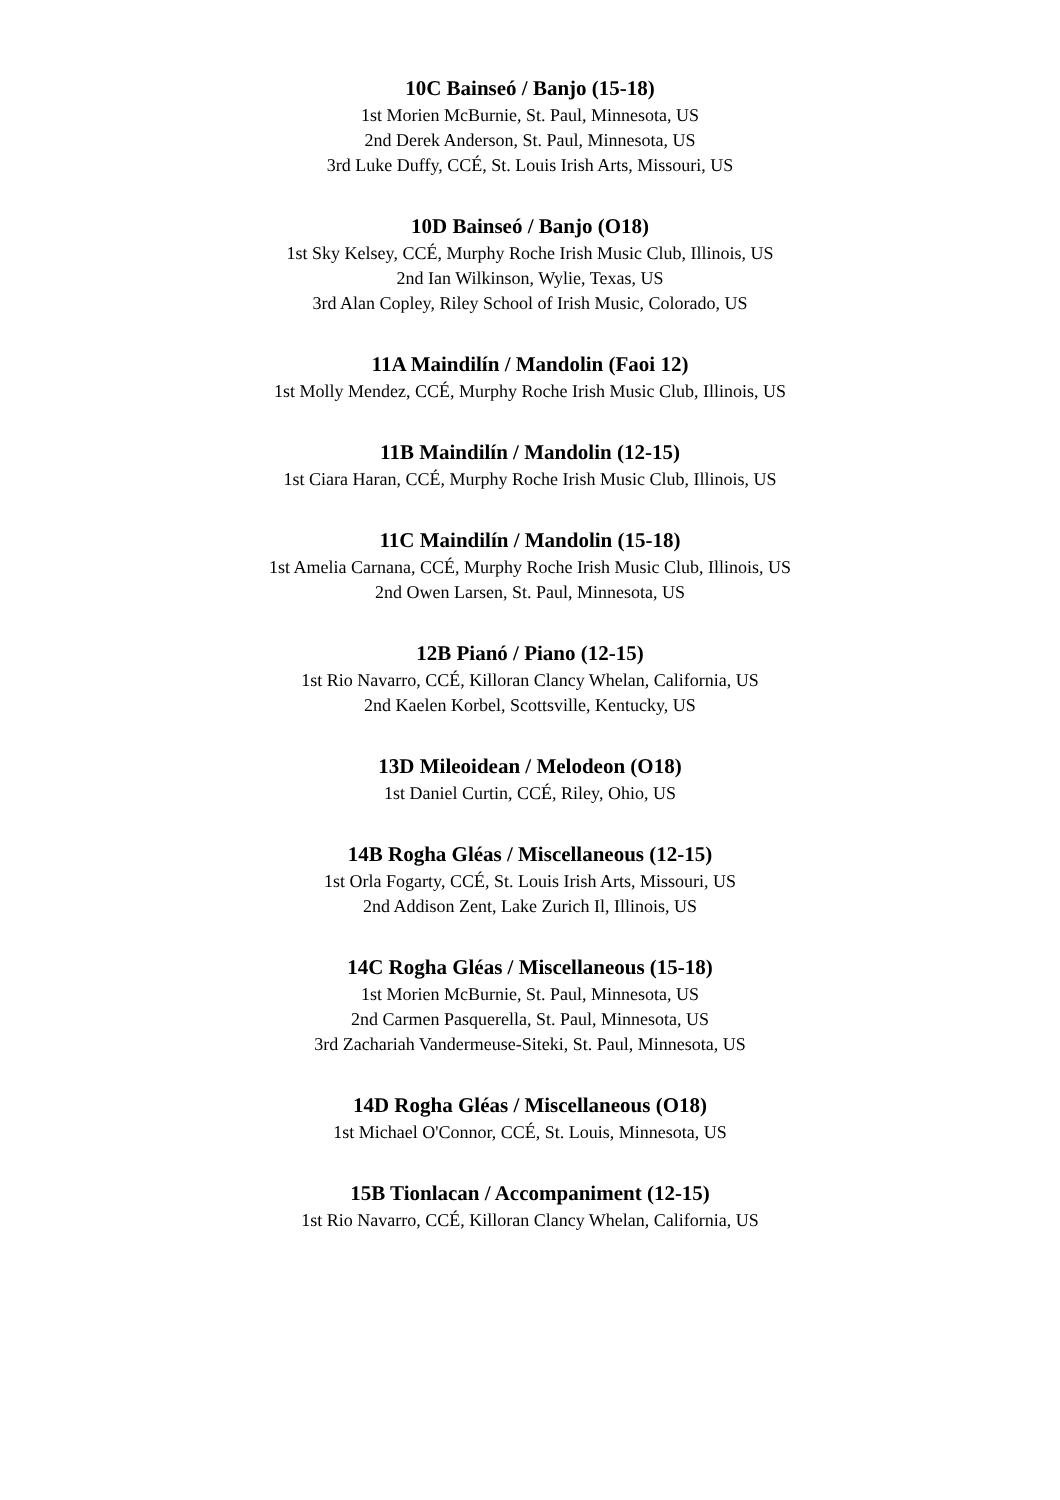10C Bainseó / Banjo (15-18)
1st Morien McBurnie, St. Paul, Minnesota, US
2nd Derek Anderson, St. Paul, Minnesota, US
3rd Luke Duffy, CCÉ, St. Louis Irish Arts, Missouri, US
10D Bainseó / Banjo (O18)
1st Sky Kelsey, CCÉ, Murphy Roche Irish Music Club, Illinois, US
2nd Ian Wilkinson, Wylie, Texas, US
3rd Alan Copley, Riley School of Irish Music, Colorado, US
11A Maindilín / Mandolin (Faoi 12)
1st Molly Mendez, CCÉ, Murphy Roche Irish Music Club, Illinois, US
11B Maindilín / Mandolin (12-15)
1st Ciara Haran, CCÉ, Murphy Roche Irish Music Club, Illinois, US
11C Maindilín / Mandolin (15-18)
1st Amelia Carnana, CCÉ, Murphy Roche Irish Music Club, Illinois, US
2nd Owen Larsen, St. Paul, Minnesota, US
12B Pianó / Piano (12-15)
1st Rio Navarro, CCÉ, Killoran Clancy Whelan, California, US
2nd Kaelen Korbel, Scottsville, Kentucky, US
13D Mileoidean / Melodeon (O18)
1st Daniel Curtin, CCÉ, Riley, Ohio, US
14B Rogha Gléas / Miscellaneous (12-15)
1st Orla Fogarty, CCÉ, St. Louis Irish Arts, Missouri, US
2nd Addison Zent, Lake Zurich Il, Illinois, US
14C Rogha Gléas / Miscellaneous (15-18)
1st Morien McBurnie, St. Paul, Minnesota, US
2nd Carmen Pasquerella, St. Paul, Minnesota, US
3rd Zachariah Vandermeuse-Siteki, St. Paul, Minnesota, US
14D Rogha Gléas / Miscellaneous (O18)
1st Michael O'Connor, CCÉ, St. Louis, Minnesota, US
15B Tionlacan / Accompaniment (12-15)
1st Rio Navarro, CCÉ, Killoran Clancy Whelan, California, US